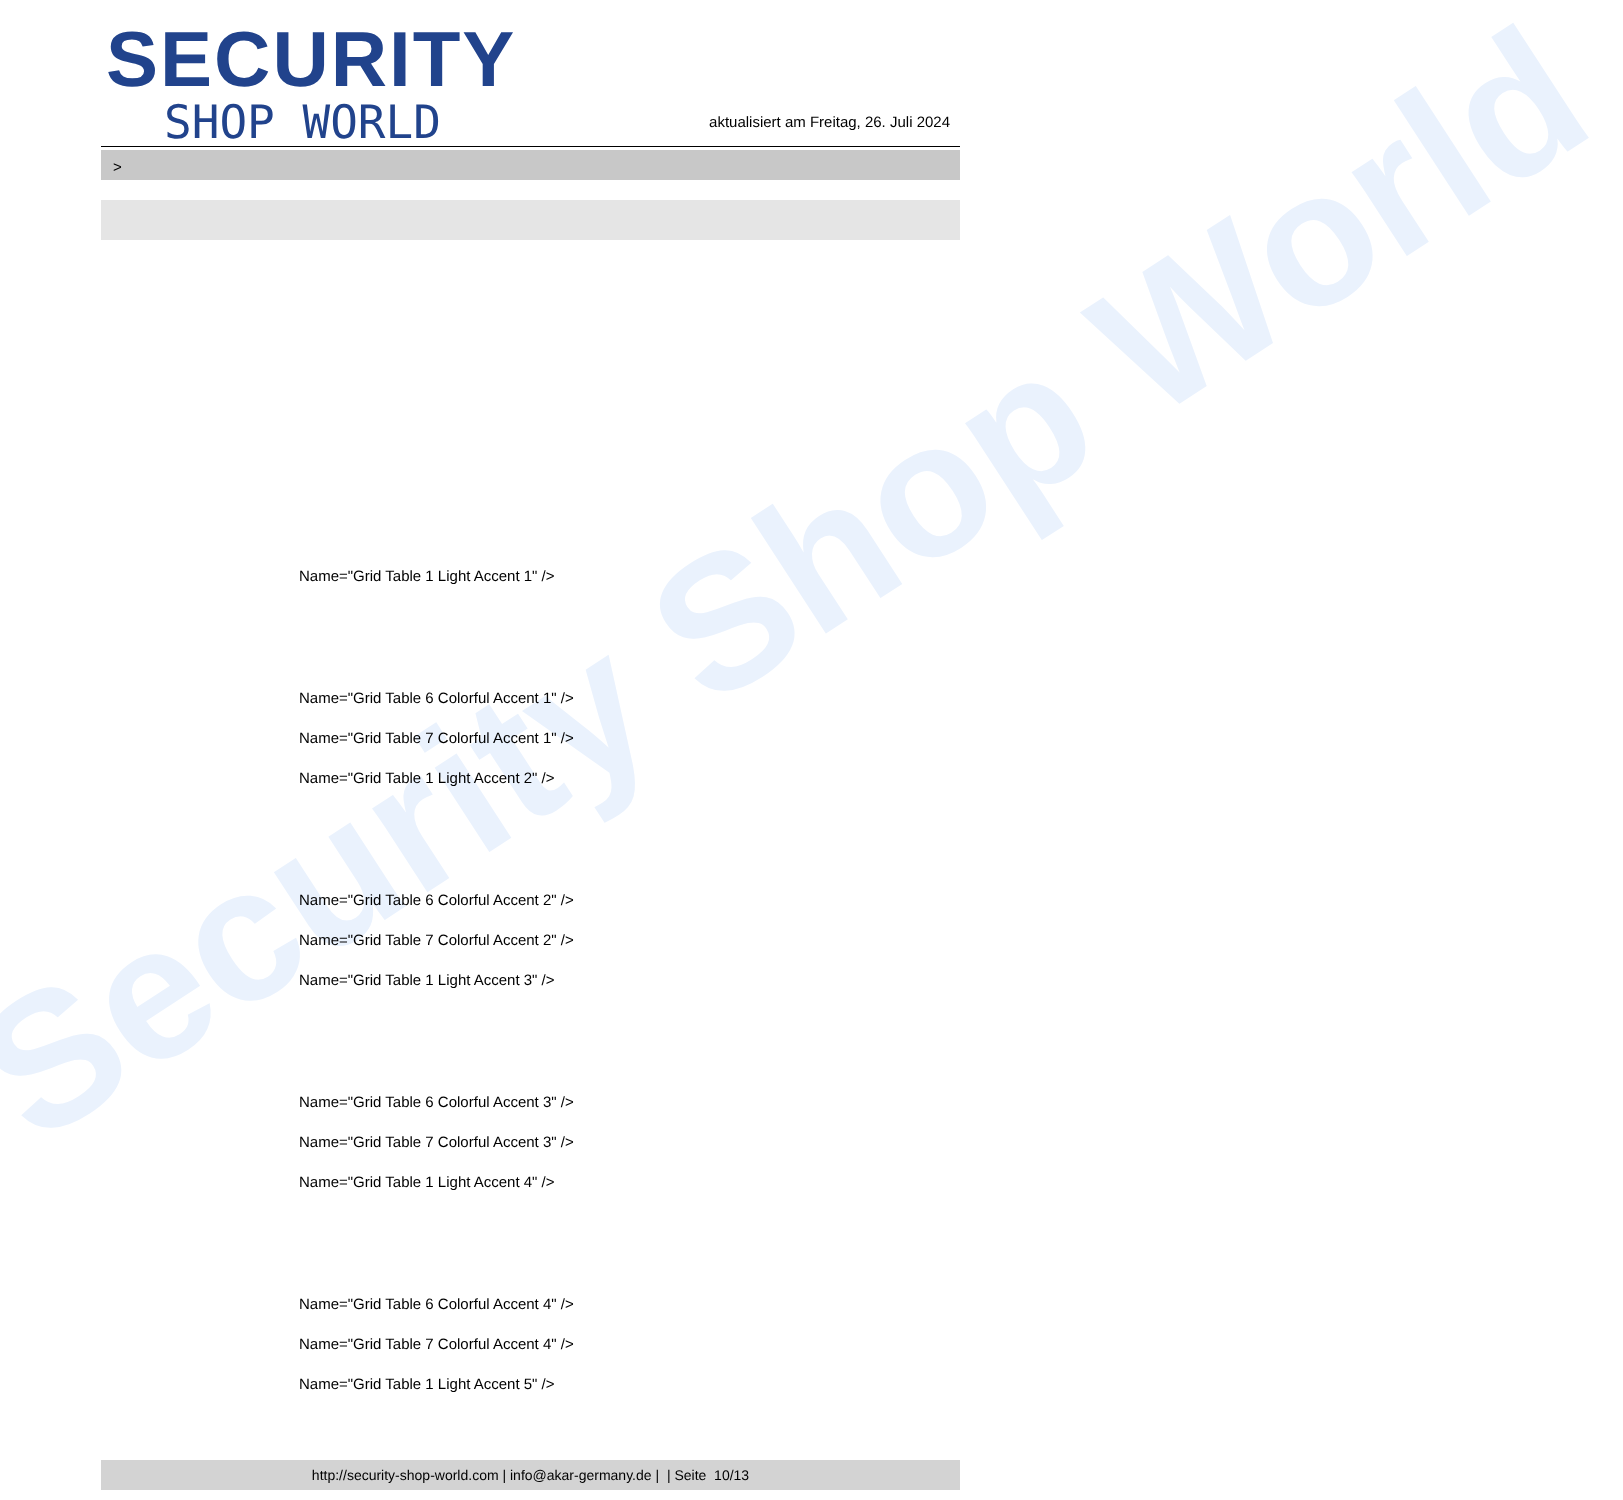Security Shop World
SECURITY
SHOP WORLD
aktualisiert am Freitag, 26. Juli 2024
>
Name="Grid Table 1 Light Accent 1" />
Name="Grid Table 6 Colorful Accent 1" />
Name="Grid Table 7 Colorful Accent 1" />
Name="Grid Table 1 Light Accent 2" />
Name="Grid Table 6 Colorful Accent 2" />
Name="Grid Table 7 Colorful Accent 2" />
Name="Grid Table 1 Light Accent 3" />
Name="Grid Table 6 Colorful Accent 3" />
Name="Grid Table 7 Colorful Accent 3" />
Name="Grid Table 1 Light Accent 4" />
Name="Grid Table 6 Colorful Accent 4" />
Name="Grid Table 7 Colorful Accent 4" />
Name="Grid Table 1 Light Accent 5" />
http://security-shop-world.com | info@akar-germany.de | | Seite 10/13